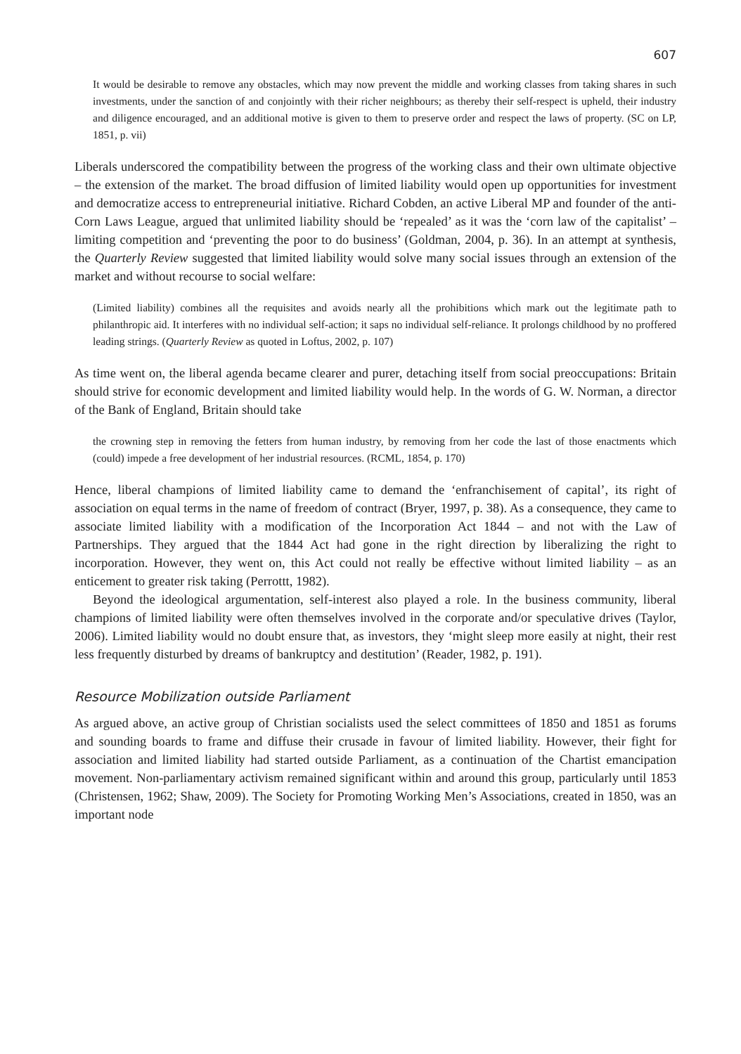607
It would be desirable to remove any obstacles, which may now prevent the middle and working classes from taking shares in such investments, under the sanction of and conjointly with their richer neighbours; as thereby their self-respect is upheld, their industry and diligence encouraged, and an additional motive is given to them to preserve order and respect the laws of property. (SC on LP, 1851, p. vii)
Liberals underscored the compatibility between the progress of the working class and their own ultimate objective – the extension of the market. The broad diffusion of limited liability would open up opportunities for investment and democratize access to entrepreneurial initiative. Richard Cobden, an active Liberal MP and founder of the anti-Corn Laws League, argued that unlimited liability should be ‘repealed’ as it was the ‘corn law of the capitalist’ – limiting competition and ‘preventing the poor to do business’ (Goldman, 2004, p. 36). In an attempt at synthesis, the Quarterly Review suggested that limited liability would solve many social issues through an extension of the market and without recourse to social welfare:
(Limited liability) combines all the requisites and avoids nearly all the prohibitions which mark out the legitimate path to philanthropic aid. It interferes with no individual self-action; it saps no individual self-reliance. It prolongs childhood by no proffered leading strings. (Quarterly Review as quoted in Loftus, 2002, p. 107)
As time went on, the liberal agenda became clearer and purer, detaching itself from social preoccupations: Britain should strive for economic development and limited liability would help. In the words of G. W. Norman, a director of the Bank of England, Britain should take
the crowning step in removing the fetters from human industry, by removing from her code the last of those enactments which (could) impede a free development of her industrial resources. (RCML, 1854, p. 170)
Hence, liberal champions of limited liability came to demand the ‘enfranchisement of capital’, its right of association on equal terms in the name of freedom of contract (Bryer, 1997, p. 38). As a consequence, they came to associate limited liability with a modification of the Incorporation Act 1844 – and not with the Law of Partnerships. They argued that the 1844 Act had gone in the right direction by liberalizing the right to incorporation. However, they went on, this Act could not really be effective without limited liability – as an enticement to greater risk taking (Perrottt, 1982).
Beyond the ideological argumentation, self-interest also played a role. In the business community, liberal champions of limited liability were often themselves involved in the corporate and/or speculative drives (Taylor, 2006). Limited liability would no doubt ensure that, as investors, they ‘might sleep more easily at night, their rest less frequently disturbed by dreams of bankruptcy and destitution’ (Reader, 1982, p. 191).
Resource Mobilization outside Parliament
As argued above, an active group of Christian socialists used the select committees of 1850 and 1851 as forums and sounding boards to frame and diffuse their crusade in favour of limited liability. However, their fight for association and limited liability had started outside Parliament, as a continuation of the Chartist emancipation movement. Non-parliamentary activism remained significant within and around this group, particularly until 1853 (Christensen, 1962; Shaw, 2009). The Society for Promoting Working Men’s Associations, created in 1850, was an important node